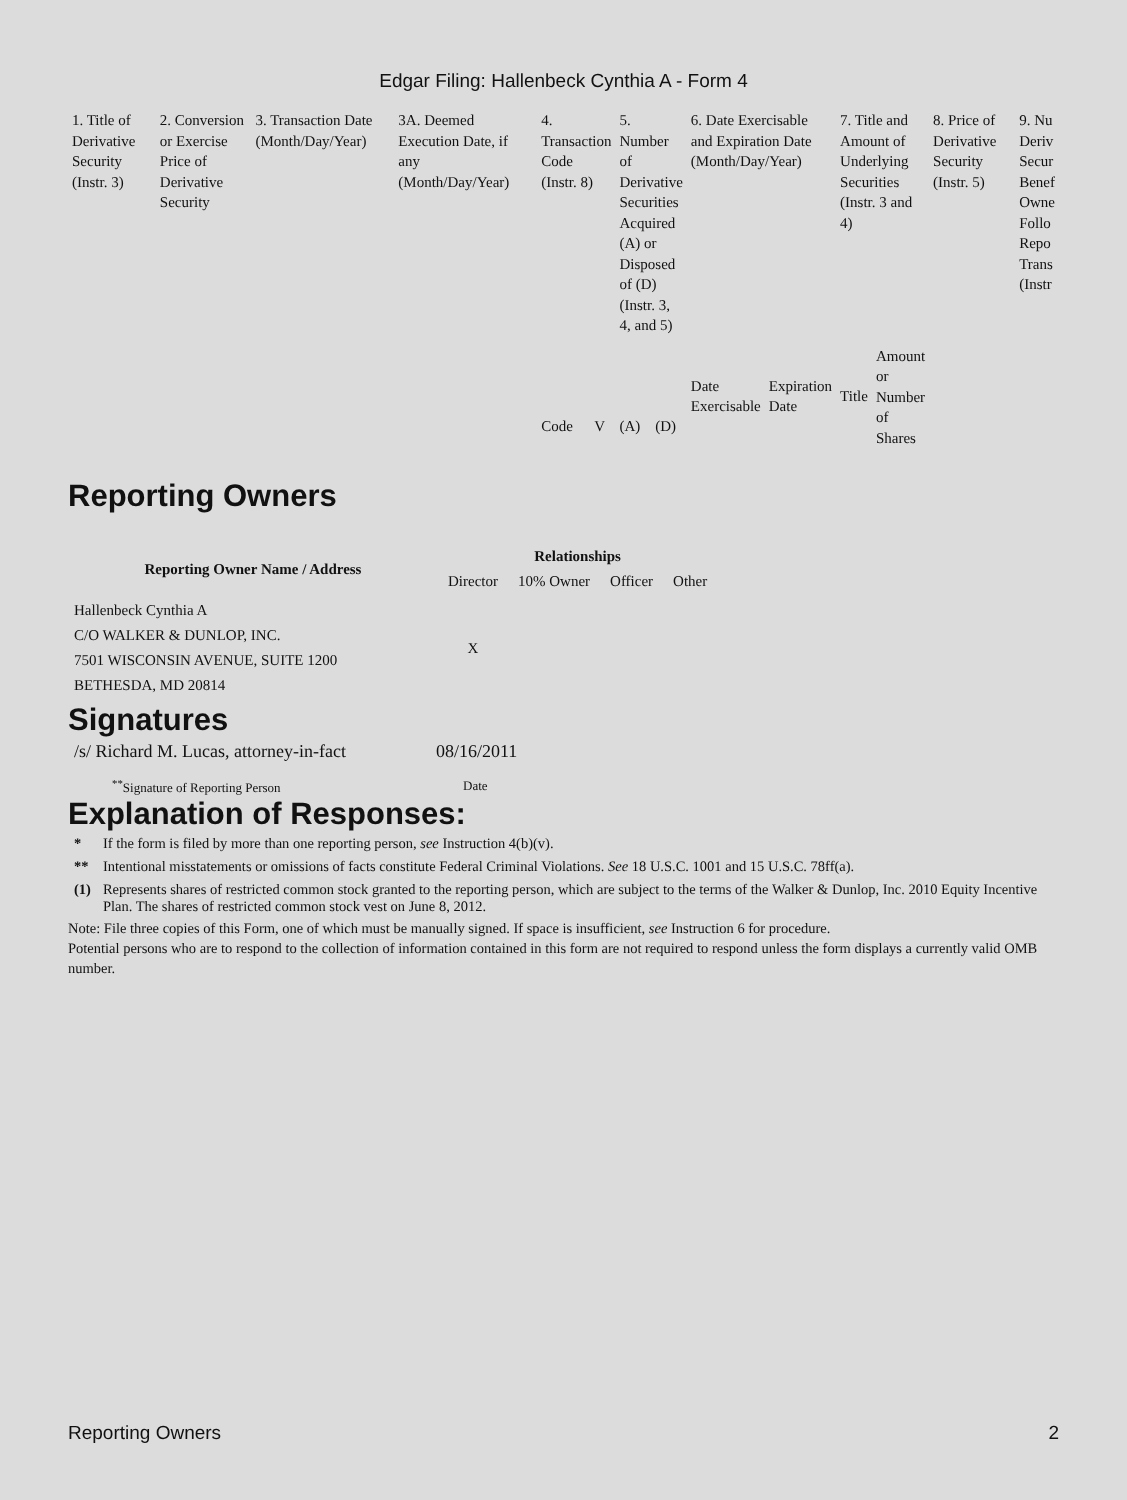Edgar Filing: Hallenbeck Cynthia A - Form 4
| 1. Title of Derivative Security (Instr. 3) | 2. Conversion or Exercise Price of Derivative Security | 3. Transaction Date (Month/Day/Year) | 3A. Deemed Execution Date, if any (Month/Day/Year) | 4. Transaction Code (Instr. 8) | | 5. Number of Derivative Securities Acquired (A) or Disposed of (D) (Instr. 3, 4, and 5) | | 6. Date Exercisable and Expiration Date (Month/Day/Year) | | 7. Title and Amount of Underlying Securities (Instr. 3 and 4) | | 8. Price of Derivative Security (Instr. 5) | 9. Nu Deriv Secur Benef Owne Follo Repo Trans (Instr |
| | | | | Code | V | (A) | (D) | Date Exercisable | Expiration Date | Title | Amount or Number of Shares | | |
Reporting Owners
| Reporting Owner Name / Address | Relationships | | | |
| --- | --- | --- | --- | --- |
| | Director | 10% Owner | Officer | Other |
| Hallenbeck Cynthia A C/O WALKER & DUNLOP, INC. 7501 WISCONSIN AVENUE, SUITE 1200 BETHESDA, MD 20814 | X | | | |
Signatures
| /s/ Richard M. Lucas, attorney-in-fact | 08/16/2011 |
| <sup>**</sup> Signature of Reporting Person | Date |
Explanation of Responses:
| * | If the form is filed by more than one reporting person, see Instruction 4(b)(v). |
| ** | Intentional misstatements or omissions of facts constitute Federal Criminal Violations. See 18 U.S.C. 1001 and 15 U.S.C. 78ff(a). |
| (1) | Represents shares of restricted common stock granted to the reporting person, which are subject to the terms of the Walker & Dunlop, Inc. 2010 Equity Incentive Plan. The shares of restricted common stock vest on June 8, 2012. |
Note: File three copies of this Form, one of which must be manually signed. If space is insufficient, see Instruction 6 for procedure.
Potential persons who are to respond to the collection of information contained in this form are not required to respond unless the form displays a currently valid OMB number.
Reporting Owners 2